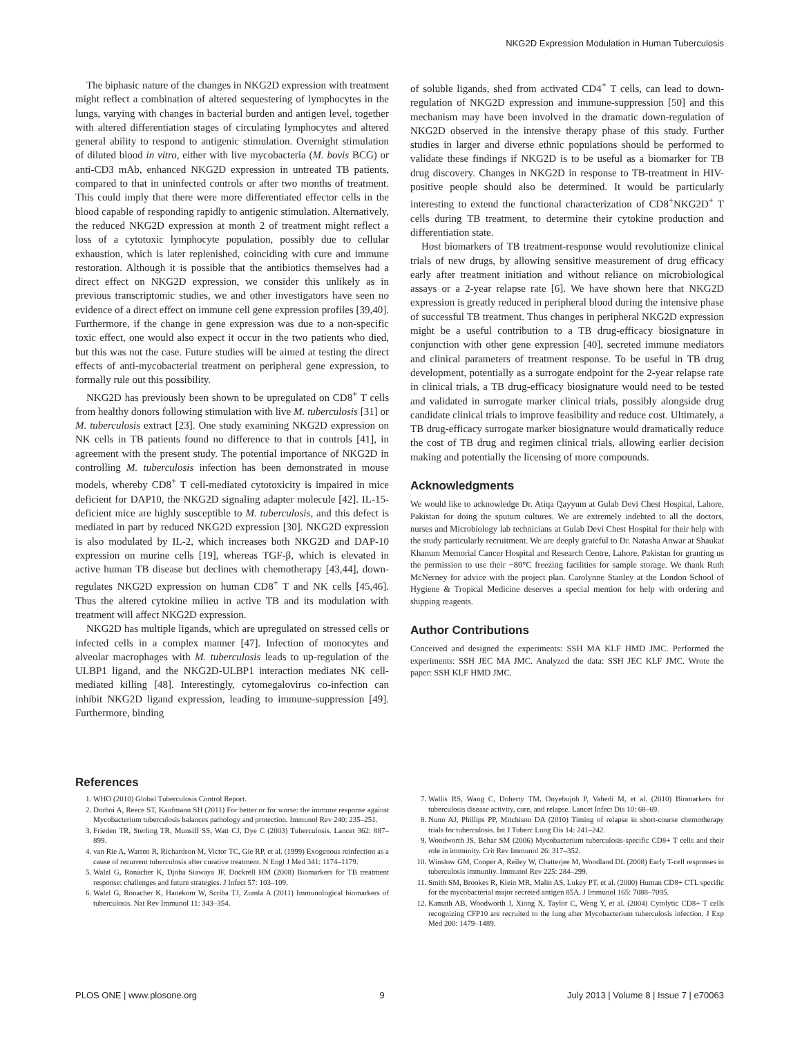NKG2D Expression Modulation in Human Tuberculosis
The biphasic nature of the changes in NKG2D expression with treatment might reflect a combination of altered sequestering of lymphocytes in the lungs, varying with changes in bacterial burden and antigen level, together with altered differentiation stages of circulating lymphocytes and altered general ability to respond to antigenic stimulation. Overnight stimulation of diluted blood in vitro, either with live mycobacteria (M. bovis BCG) or anti-CD3 mAb, enhanced NKG2D expression in untreated TB patients, compared to that in uninfected controls or after two months of treatment. This could imply that there were more differentiated effector cells in the blood capable of responding rapidly to antigenic stimulation. Alternatively, the reduced NKG2D expression at month 2 of treatment might reflect a loss of a cytotoxic lymphocyte population, possibly due to cellular exhaustion, which is later replenished, coinciding with cure and immune restoration. Although it is possible that the antibiotics themselves had a direct effect on NKG2D expression, we consider this unlikely as in previous transcriptomic studies, we and other investigators have seen no evidence of a direct effect on immune cell gene expression profiles [39,40]. Furthermore, if the change in gene expression was due to a non-specific toxic effect, one would also expect it occur in the two patients who died, but this was not the case. Future studies will be aimed at testing the direct effects of anti-mycobacterial treatment on peripheral gene expression, to formally rule out this possibility.
NKG2D has previously been shown to be upregulated on CD8<sup>+</sup> T cells from healthy donors following stimulation with live M. tuberculosis [31] or M. tuberculosis extract [23]. One study examining NKG2D expression on NK cells in TB patients found no difference to that in controls [41], in agreement with the present study. The potential importance of NKG2D in controlling M. tuberculosis infection has been demonstrated in mouse models, whereby CD8<sup>+</sup> T cell-mediated cytotoxicity is impaired in mice deficient for DAP10, the NKG2D signaling adapter molecule [42]. IL-15-deficient mice are highly susceptible to M. tuberculosis, and this defect is mediated in part by reduced NKG2D expression [30]. NKG2D expression is also modulated by IL-2, which increases both NKG2D and DAP-10 expression on murine cells [19], whereas TGF-β, which is elevated in active human TB disease but declines with chemotherapy [43,44], down-regulates NKG2D expression on human CD8<sup>+</sup> T and NK cells [45,46]. Thus the altered cytokine milieu in active TB and its modulation with treatment will affect NKG2D expression.
NKG2D has multiple ligands, which are upregulated on stressed cells or infected cells in a complex manner [47]. Infection of monocytes and alveolar macrophages with M. tuberculosis leads to up-regulation of the ULBP1 ligand, and the NKG2D-ULBP1 interaction mediates NK cell-mediated killing [48]. Interestingly, cytomegalovirus co-infection can inhibit NKG2D ligand expression, leading to immune-suppression [49]. Furthermore, binding
of soluble ligands, shed from activated CD4<sup>+</sup> T cells, can lead to down-regulation of NKG2D expression and immune-suppression [50] and this mechanism may have been involved in the dramatic down-regulation of NKG2D observed in the intensive therapy phase of this study. Further studies in larger and diverse ethnic populations should be performed to validate these findings if NKG2D is to be useful as a biomarker for TB drug discovery. Changes in NKG2D in response to TB-treatment in HIV-positive people should also be determined. It would be particularly interesting to extend the functional characterization of CD8<sup>+</sup>NKG2D<sup>+</sup> T cells during TB treatment, to determine their cytokine production and differentiation state.
Host biomarkers of TB treatment-response would revolutionize clinical trials of new drugs, by allowing sensitive measurement of drug efficacy early after treatment initiation and without reliance on microbiological assays or a 2-year relapse rate [6]. We have shown here that NKG2D expression is greatly reduced in peripheral blood during the intensive phase of successful TB treatment. Thus changes in peripheral NKG2D expression might be a useful contribution to a TB drug-efficacy biosignature in conjunction with other gene expression [40], secreted immune mediators and clinical parameters of treatment response. To be useful in TB drug development, potentially as a surrogate endpoint for the 2-year relapse rate in clinical trials, a TB drug-efficacy biosignature would need to be tested and validated in surrogate marker clinical trials, possibly alongside drug candidate clinical trials to improve feasibility and reduce cost. Ultimately, a TB drug-efficacy surrogate marker biosignature would dramatically reduce the cost of TB drug and regimen clinical trials, allowing earlier decision making and potentially the licensing of more compounds.
Acknowledgments
We would like to acknowledge Dr. Atiqa Qayyum at Gulab Devi Chest Hospital, Lahore, Pakistan for doing the sputum cultures. We are extremely indebted to all the doctors, nurses and Microbiology lab technicians at Gulab Devi Chest Hospital for their help with the study particularly recruitment. We are deeply grateful to Dr. Natasha Anwar at Shaukat Khanum Memorial Cancer Hospital and Research Centre, Lahore, Pakistan for granting us the permission to use their −80°C freezing facilities for sample storage. We thank Ruth McNerney for advice with the project plan. Carolynne Stanley at the London School of Hygiene & Tropical Medicine deserves a special mention for help with ordering and shipping reagents.
Author Contributions
Conceived and designed the experiments: SSH MA KLF HMD JMC. Performed the experiments: SSH JEC MA JMC. Analyzed the data: SSH JEC KLF JMC. Wrote the paper: SSH KLF HMD JMC.
References
1. WHO (2010) Global Tuberculosis Control Report.
2. Dorhoi A, Reece ST, Kaufmann SH (2011) For better or for worse: the immune response against Mycobacterium tuberculosis balances pathology and protection. Immunol Rev 240: 235–251.
3. Frieden TR, Sterling TR, Munsiff SS, Watt CJ, Dye C (2003) Tuberculosis. Lancet 362: 887–899.
4. van Rie A, Warren R, Richardson M, Victor TC, Gie RP, et al. (1999) Exogenous reinfection as a cause of recurrent tuberculosis after curative treatment. N Engl J Med 341: 1174–1179.
5. Walzl G, Ronacher K, Djoba Siawaya JF, Dockrell HM (2008) Biomarkers for TB treatment response: challenges and future strategies. J Infect 57: 103–109.
6. Walzl G, Ronacher K, Hanekom W, Scriba TJ, Zumla A (2011) Immunological biomarkers of tuberculosis. Nat Rev Immunol 11: 343–354.
7. Wallis RS, Wang C, Doherty TM, Onyebujoh P, Vahedi M, et al. (2010) Biomarkers for tuberculosis disease activity, cure, and relapse. Lancet Infect Dis 10: 68–69.
8. Nunn AJ, Phillips PP, Mitchison DA (2010) Timing of relapse in short-course chemotherapy trials for tuberculosis. Int J Tuberc Lung Dis 14: 241–242.
9. Woodworth JS, Behar SM (2006) Mycobacterium tuberculosis-specific CD8+ T cells and their role in immunity. Crit Rev Immunol 26: 317–352.
10. Winslow GM, Cooper A, Reiley W, Chatterjee M, Woodland DL (2008) Early T-cell responses in tuberculosis immunity. Immunol Rev 225: 284–299.
11. Smith SM, Brookes R, Klein MR, Malin AS, Lukey PT, et al. (2000) Human CD8+ CTL specific for the mycobacterial major secreted antigen 85A. J Immunol 165: 7088–7095.
12. Kamath AB, Woodworth J, Xiong X, Taylor C, Weng Y, et al. (2004) Cytolytic CD8+ T cells recognizing CFP10 are recruited to the lung after Mycobacterium tuberculosis infection. J Exp Med 200: 1479–1489.
PLOS ONE | www.plosone.org 9 July 2013 | Volume 8 | Issue 7 | e70063